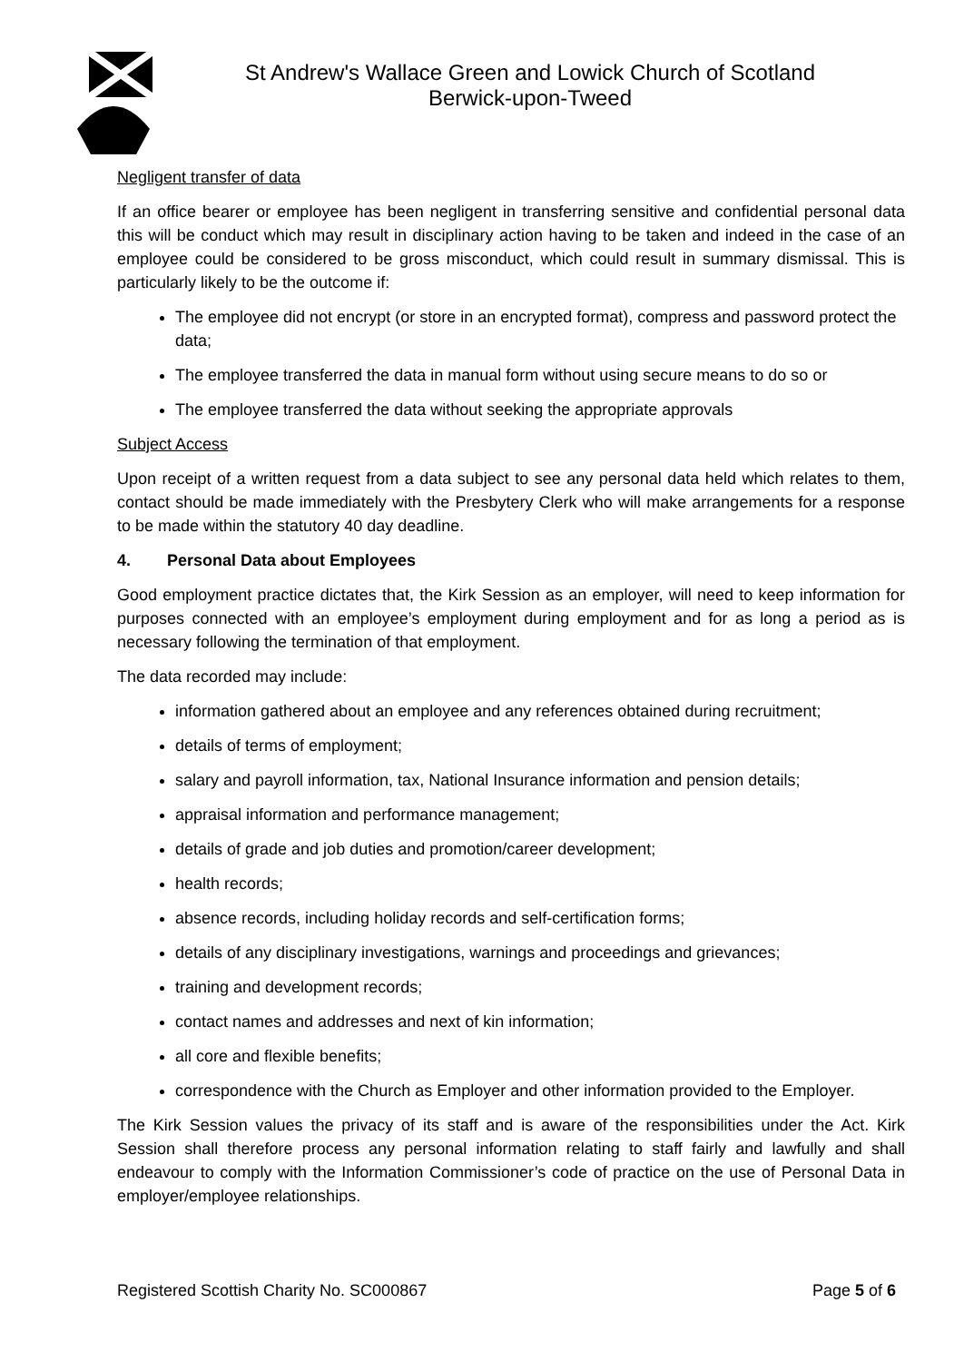St Andrew's Wallace Green and Lowick Church of Scotland
Berwick-upon-Tweed
Negligent transfer of data
If an office bearer or employee has been negligent in transferring sensitive and confidential personal data this will be conduct which may result in disciplinary action having to be taken and indeed in the case of an employee could be considered to be gross misconduct, which could result in summary dismissal. This is particularly likely to be the outcome if:
The employee did not encrypt (or store in an encrypted format), compress and password protect the data;
The employee transferred the data in manual form without using secure means to do so or
The employee transferred the data without seeking the appropriate approvals
Subject Access
Upon receipt of a written request from a data subject to see any personal data held which relates to them, contact should be made immediately with the Presbytery Clerk who will make arrangements for a response to be made within the statutory 40 day deadline.
4. Personal Data about Employees
Good employment practice dictates that, the Kirk Session as an employer, will need to keep information for purposes connected with an employee’s employment during employment and for as long a period as is necessary following the termination of that employment.
The data recorded may include:
information gathered about an employee and any references obtained during recruitment;
details of terms of employment;
salary and payroll information, tax, National Insurance information and pension details;
appraisal information and performance management;
details of grade and job duties and promotion/career development;
health records;
absence records, including holiday records and self-certification forms;
details of any disciplinary investigations, warnings and proceedings and grievances;
training and development records;
contact names and addresses and next of kin information;
all core and flexible benefits;
correspondence with the Church as Employer and other information provided to the Employer.
The Kirk Session values the privacy of its staff and is aware of the responsibilities under the Act. Kirk Session shall therefore process any personal information relating to staff fairly and lawfully and shall endeavour to comply with the Information Commissioner’s code of practice on the use of Personal Data in employer/employee relationships.
Registered Scottish Charity No. SC000867 Page 5 of 6